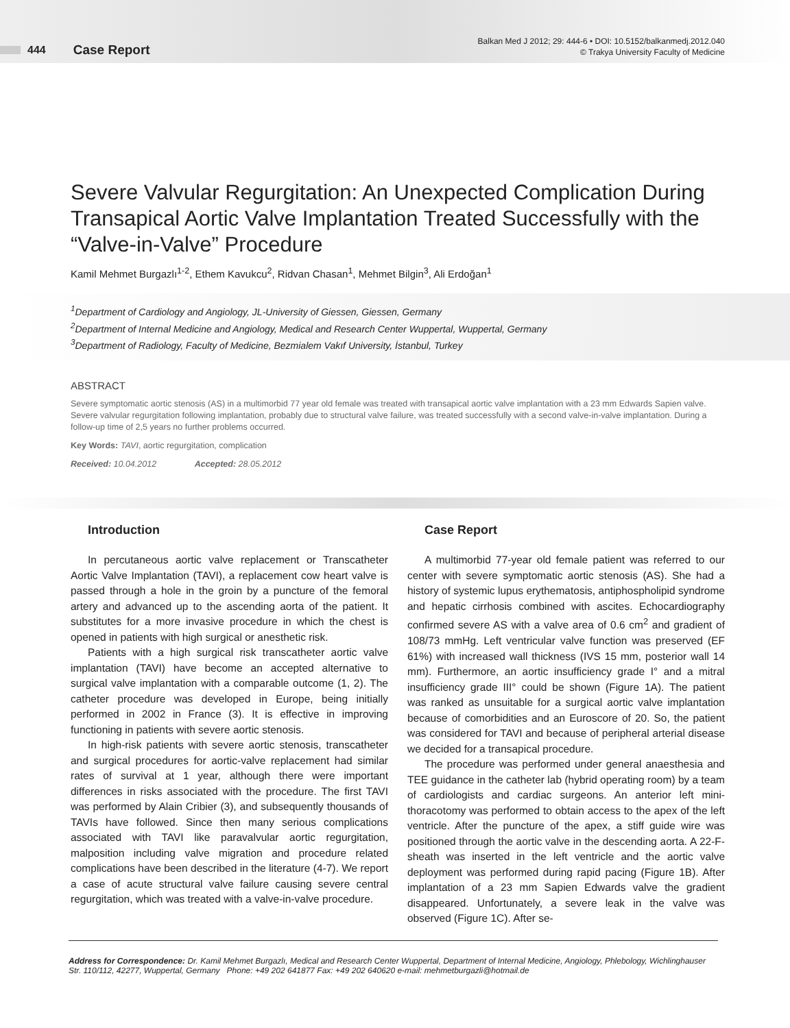444 Case Report
Balkan Med J 2012; 29: 444-6 • DOI: 10.5152/balkanmedj.2012.040
© Trakya University Faculty of Medicine
Severe Valvular Regurgitation: An Unexpected Complication During Transapical Aortic Valve Implantation Treated Successfully with the “Valve-in-Valve” Procedure
Kamil Mehmet Burgazlı<sup>1-2</sup>, Ethem Kavukcu<sup>2</sup>, Ridvan Chasan<sup>1</sup>, Mehmet Bilgin<sup>3</sup>, Ali Erdoğan<sup>1</sup>
<sup>1</sup> Department of Cardiology and Angiology, JL-University of Giessen, Giessen, Germany
<sup>2</sup> Department of Internal Medicine and Angiology, Medical and Research Center Wuppertal, Wuppertal, Germany
<sup>3</sup> Department of Radiology, Faculty of Medicine, Bezmialem Vakıf University, İstanbul, Turkey
ABSTRACT
Severe symptomatic aortic stenosis (AS) in a multimorbid 77 year old female was treated with transapical aortic valve implantation with a 23 mm Edwards Sapien valve. Severe valvular regurgitation following implantation, probably due to structural valve failure, was treated successfully with a second valve-in-valve implantation. During a follow-up time of 2,5 years no further problems occurred.
Key Words: TAVI, aortic regurgitation, complication
Received: 10.04.2012 Accepted: 28.05.2012
Introduction
In percutaneous aortic valve replacement or Transcatheter Aortic Valve Implantation (TAVI), a replacement cow heart valve is passed through a hole in the groin by a puncture of the femoral artery and advanced up to the ascending aorta of the patient. It substitutes for a more invasive procedure in which the chest is opened in patients with high surgical or anesthetic risk.
Patients with a high surgical risk transcatheter aortic valve implantation (TAVI) have become an accepted alternative to surgical valve implantation with a comparable outcome (1, 2). The catheter procedure was developed in Europe, being initially performed in 2002 in France (3). It is effective in improving functioning in patients with severe aortic stenosis.
In high-risk patients with severe aortic stenosis, transcatheter and surgical procedures for aortic-valve replacement had similar rates of survival at 1 year, although there were important differences in risks associated with the procedure. The first TAVI was performed by Alain Cribier (3), and subsequently thousands of TAVIs have followed. Since then many serious complications associated with TAVI like paravalvular aortic regurgitation, malposition including valve migration and procedure related complications have been described in the literature (4-7). We report a case of acute structural valve failure causing severe central regurgitation, which was treated with a valve-in-valve procedure.
Case Report
A multimorbid 77-year old female patient was referred to our center with severe symptomatic aortic stenosis (AS). She had a history of systemic lupus erythematosis, antiphospholipid syndrome and hepatic cirrhosis combined with ascites. Echocardiography confirmed severe AS with a valve area of 0.6 cm<sup>2</sup> and gradient of 108/73 mmHg. Left ventricular valve function was preserved (EF 61%) with increased wall thickness (IVS 15 mm, posterior wall 14 mm). Furthermore, an aortic insufficiency grade I° and a mitral insufficiency grade III° could be shown (Figure 1A). The patient was ranked as unsuitable for a surgical aortic valve implantation because of comorbidities and an Euroscore of 20. So, the patient was considered for TAVI and because of peripheral arterial disease we decided for a transapical procedure.
The procedure was performed under general anaesthesia and TEE guidance in the catheter lab (hybrid operating room) by a team of cardiologists and cardiac surgeons. An anterior left mini-thoracotomy was performed to obtain access to the apex of the left ventricle. After the puncture of the apex, a stiff guide wire was positioned through the aortic valve in the descending aorta. A 22-F-sheath was inserted in the left ventricle and the aortic valve deployment was performed during rapid pacing (Figure 1B). After implantation of a 23 mm Sapien Edwards valve the gradient disappeared. Unfortunately, a severe leak in the valve was observed (Figure 1C). After se-
Address for Correspondence: Dr. Kamil Mehmet Burgazlı, Medical and Research Center Wuppertal, Department of Internal Medicine, Angiology, Phlebology, Wichlinghauser Str. 110/112, 42277, Wuppertal, Germany Phone: +49 202 641877 Fax: +49 202 640620 e-mail: mehmetburgazli@hotmail.de